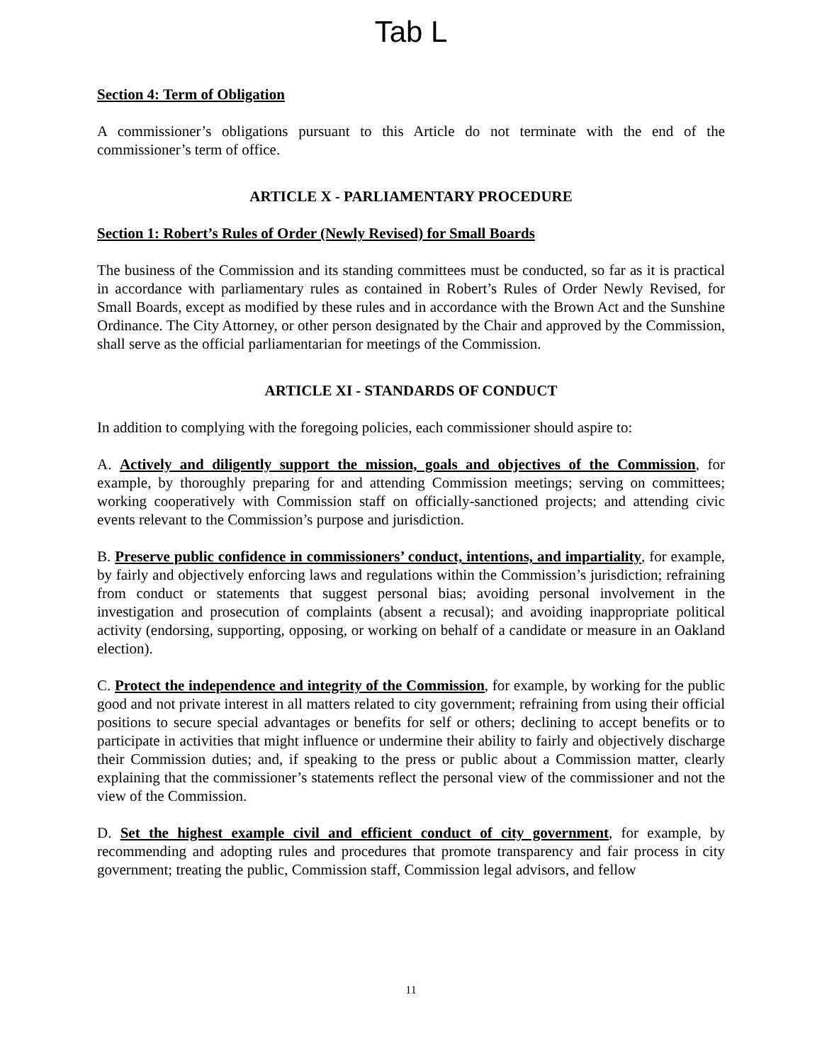Tab L
Section 4: Term of Obligation
A commissioner’s obligations pursuant to this Article do not terminate with the end of the commissioner’s term of office.
ARTICLE X - PARLIAMENTARY PROCEDURE
Section 1: Robert’s Rules of Order (Newly Revised) for Small Boards
The business of the Commission and its standing committees must be conducted, so far as it is practical in accordance with parliamentary rules as contained in Robert’s Rules of Order Newly Revised, for Small Boards, except as modified by these rules and in accordance with the Brown Act and the Sunshine Ordinance. The City Attorney, or other person designated by the Chair and approved by the Commission, shall serve as the official parliamentarian for meetings of the Commission.
ARTICLE XI - STANDARDS OF CONDUCT
In addition to complying with the foregoing policies, each commissioner should aspire to:
A. Actively and diligently support the mission, goals and objectives of the Commission, for example, by thoroughly preparing for and attending Commission meetings; serving on committees; working cooperatively with Commission staff on officially-sanctioned projects; and attending civic events relevant to the Commission’s purpose and jurisdiction.
B. Preserve public confidence in commissioners’ conduct, intentions, and impartiality, for example, by fairly and objectively enforcing laws and regulations within the Commission’s jurisdiction; refraining from conduct or statements that suggest personal bias; avoiding personal involvement in the investigation and prosecution of complaints (absent a recusal); and avoiding inappropriate political activity (endorsing, supporting, opposing, or working on behalf of a candidate or measure in an Oakland election).
C. Protect the independence and integrity of the Commission, for example, by working for the public good and not private interest in all matters related to city government; refraining from using their official positions to secure special advantages or benefits for self or others; declining to accept benefits or to participate in activities that might influence or undermine their ability to fairly and objectively discharge their Commission duties; and, if speaking to the press or public about a Commission matter, clearly explaining that the commissioner’s statements reflect the personal view of the commissioner and not the view of the Commission.
D. Set the highest example civil and efficient conduct of city government, for example, by recommending and adopting rules and procedures that promote transparency and fair process in city government; treating the public, Commission staff, Commission legal advisors, and fellow
11